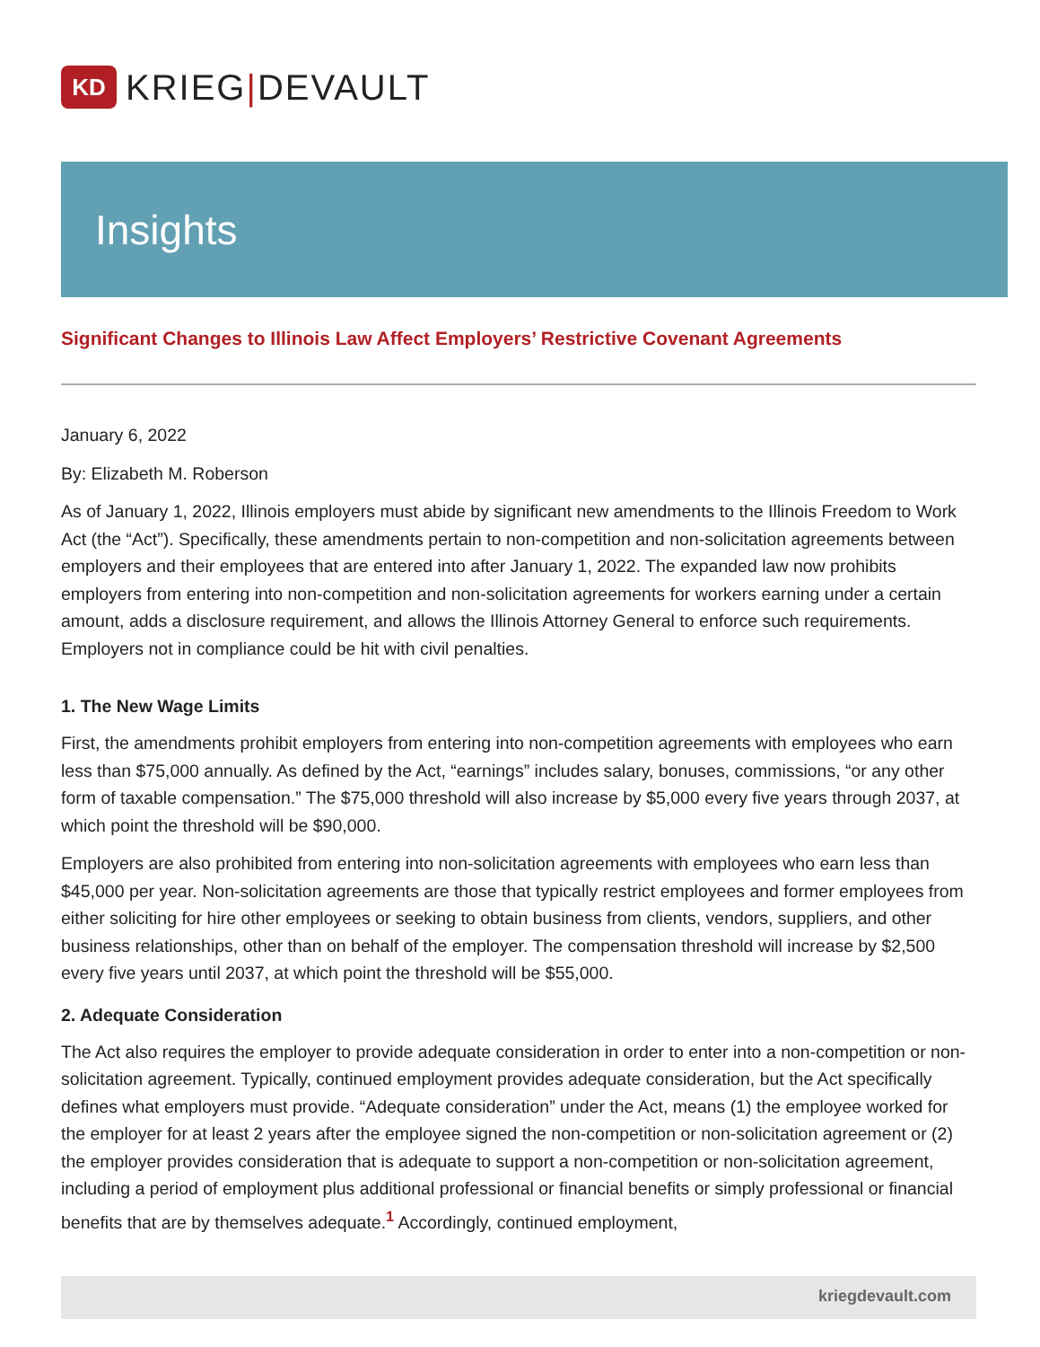KD
KRIEG|DEVAULT
Insights
Significant Changes to Illinois Law Affect Employers’ Restrictive Covenant Agreements
January 6, 2022
By: Elizabeth M. Roberson
As of January 1, 2022, Illinois employers must abide by significant new amendments to the Illinois Freedom to Work Act (the “Act”). Specifically, these amendments pertain to non-competition and non-solicitation agreements between employers and their employees that are entered into after January 1, 2022. The expanded law now prohibits employers from entering into non-competition and non-solicitation agreements for workers earning under a certain amount, adds a disclosure requirement, and allows the Illinois Attorney General to enforce such requirements. Employers not in compliance could be hit with civil penalties.
1. The New Wage Limits
First, the amendments prohibit employers from entering into non-competition agreements with employees who earn less than $75,000 annually. As defined by the Act, “earnings” includes salary, bonuses, commissions, “or any other form of taxable compensation.” The $75,000 threshold will also increase by $5,000 every five years through 2037, at which point the threshold will be $90,000.
Employers are also prohibited from entering into non-solicitation agreements with employees who earn less than $45,000 per year. Non-solicitation agreements are those that typically restrict employees and former employees from either soliciting for hire other employees or seeking to obtain business from clients, vendors, suppliers, and other business relationships, other than on behalf of the employer. The compensation threshold will increase by $2,500 every five years until 2037, at which point the threshold will be $55,000.
2. Adequate Consideration
The Act also requires the employer to provide adequate consideration in order to enter into a non-competition or non-solicitation agreement. Typically, continued employment provides adequate consideration, but the Act specifically defines what employers must provide. “Adequate consideration” under the Act, means (1) the employee worked for the employer for at least 2 years after the employee signed the non-competition or non-solicitation agreement or (2) the employer provides consideration that is adequate to support a non-competition or non-solicitation agreement, including a period of employment plus additional professional or financial benefits or simply professional or financial benefits that are by themselves adequate.<sup>1</sup> Accordingly, continued employment,
kriegdevault.com